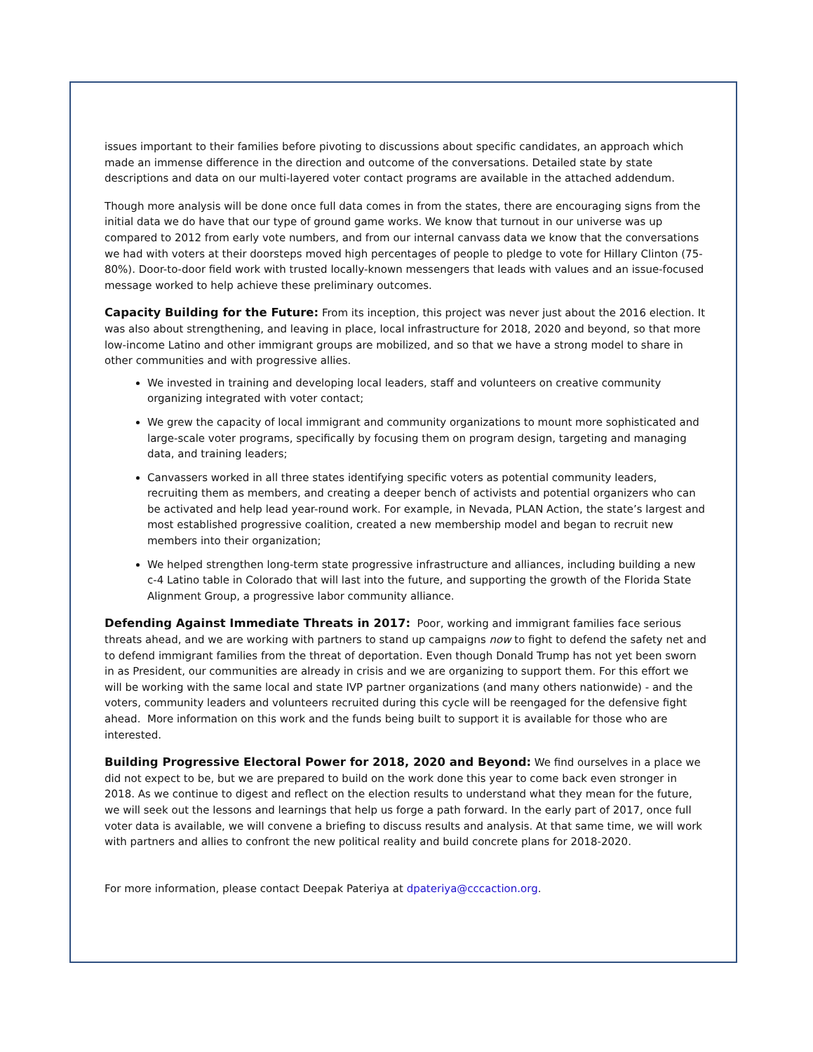issues important to their families before pivoting to discussions about specific candidates, an approach which made an immense difference in the direction and outcome of the conversations. Detailed state by state descriptions and data on our multi-layered voter contact programs are available in the attached addendum.
Though more analysis will be done once full data comes in from the states, there are encouraging signs from the initial data we do have that our type of ground game works. We know that turnout in our universe was up compared to 2012 from early vote numbers, and from our internal canvass data we know that the conversations we had with voters at their doorsteps moved high percentages of people to pledge to vote for Hillary Clinton (75-80%). Door-to-door field work with trusted locally-known messengers that leads with values and an issue-focused message worked to help achieve these preliminary outcomes.
Capacity Building for the Future: From its inception, this project was never just about the 2016 election. It was also about strengthening, and leaving in place, local infrastructure for 2018, 2020 and beyond, so that more low-income Latino and other immigrant groups are mobilized, and so that we have a strong model to share in other communities and with progressive allies.
We invested in training and developing local leaders, staff and volunteers on creative community organizing integrated with voter contact;
We grew the capacity of local immigrant and community organizations to mount more sophisticated and large-scale voter programs, specifically by focusing them on program design, targeting and managing data, and training leaders;
Canvassers worked in all three states identifying specific voters as potential community leaders, recruiting them as members, and creating a deeper bench of activists and potential organizers who can be activated and help lead year-round work. For example, in Nevada, PLAN Action, the state’s largest and most established progressive coalition, created a new membership model and began to recruit new members into their organization;
We helped strengthen long-term state progressive infrastructure and alliances, including building a new c-4 Latino table in Colorado that will last into the future, and supporting the growth of the Florida State Alignment Group, a progressive labor community alliance.
Defending Against Immediate Threats in 2017: Poor, working and immigrant families face serious threats ahead, and we are working with partners to stand up campaigns now to fight to defend the safety net and to defend immigrant families from the threat of deportation. Even though Donald Trump has not yet been sworn in as President, our communities are already in crisis and we are organizing to support them. For this effort we will be working with the same local and state IVP partner organizations (and many others nationwide) - and the voters, community leaders and volunteers recruited during this cycle will be reengaged for the defensive fight ahead. More information on this work and the funds being built to support it is available for those who are interested.
Building Progressive Electoral Power for 2018, 2020 and Beyond: We find ourselves in a place we did not expect to be, but we are prepared to build on the work done this year to come back even stronger in 2018. As we continue to digest and reflect on the election results to understand what they mean for the future, we will seek out the lessons and learnings that help us forge a path forward. In the early part of 2017, once full voter data is available, we will convene a briefing to discuss results and analysis. At that same time, we will work with partners and allies to confront the new political reality and build concrete plans for 2018-2020.
For more information, please contact Deepak Pateriya at dpateriya@cccaction.org.